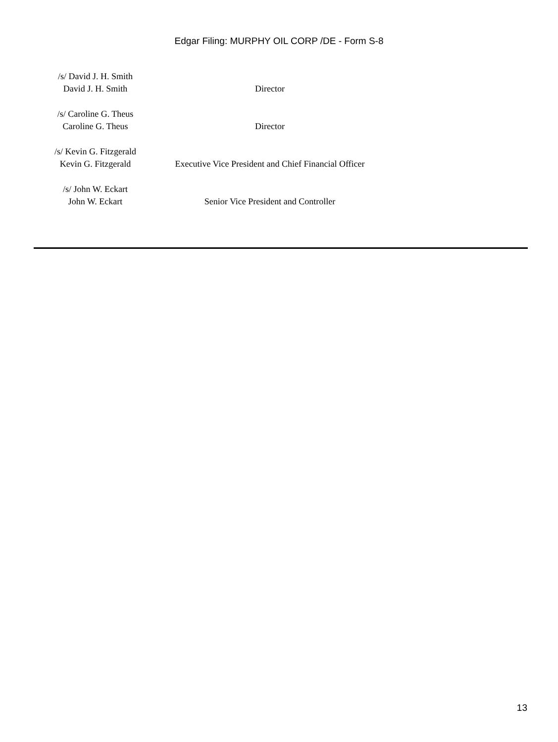Edgar Filing: MURPHY OIL CORP /DE - Form S-8
| /s/ David J. H. Smith | |
| David J. H. Smith | Director |
| /s/ Caroline G. Theus | |
| Caroline G. Theus | Director |
| /s/ Kevin G. Fitzgerald | |
| Kevin G. Fitzgerald | Executive Vice President and Chief Financial Officer |
| /s/ John W. Eckart | |
| John W. Eckart | Senior Vice President and Controller |
13